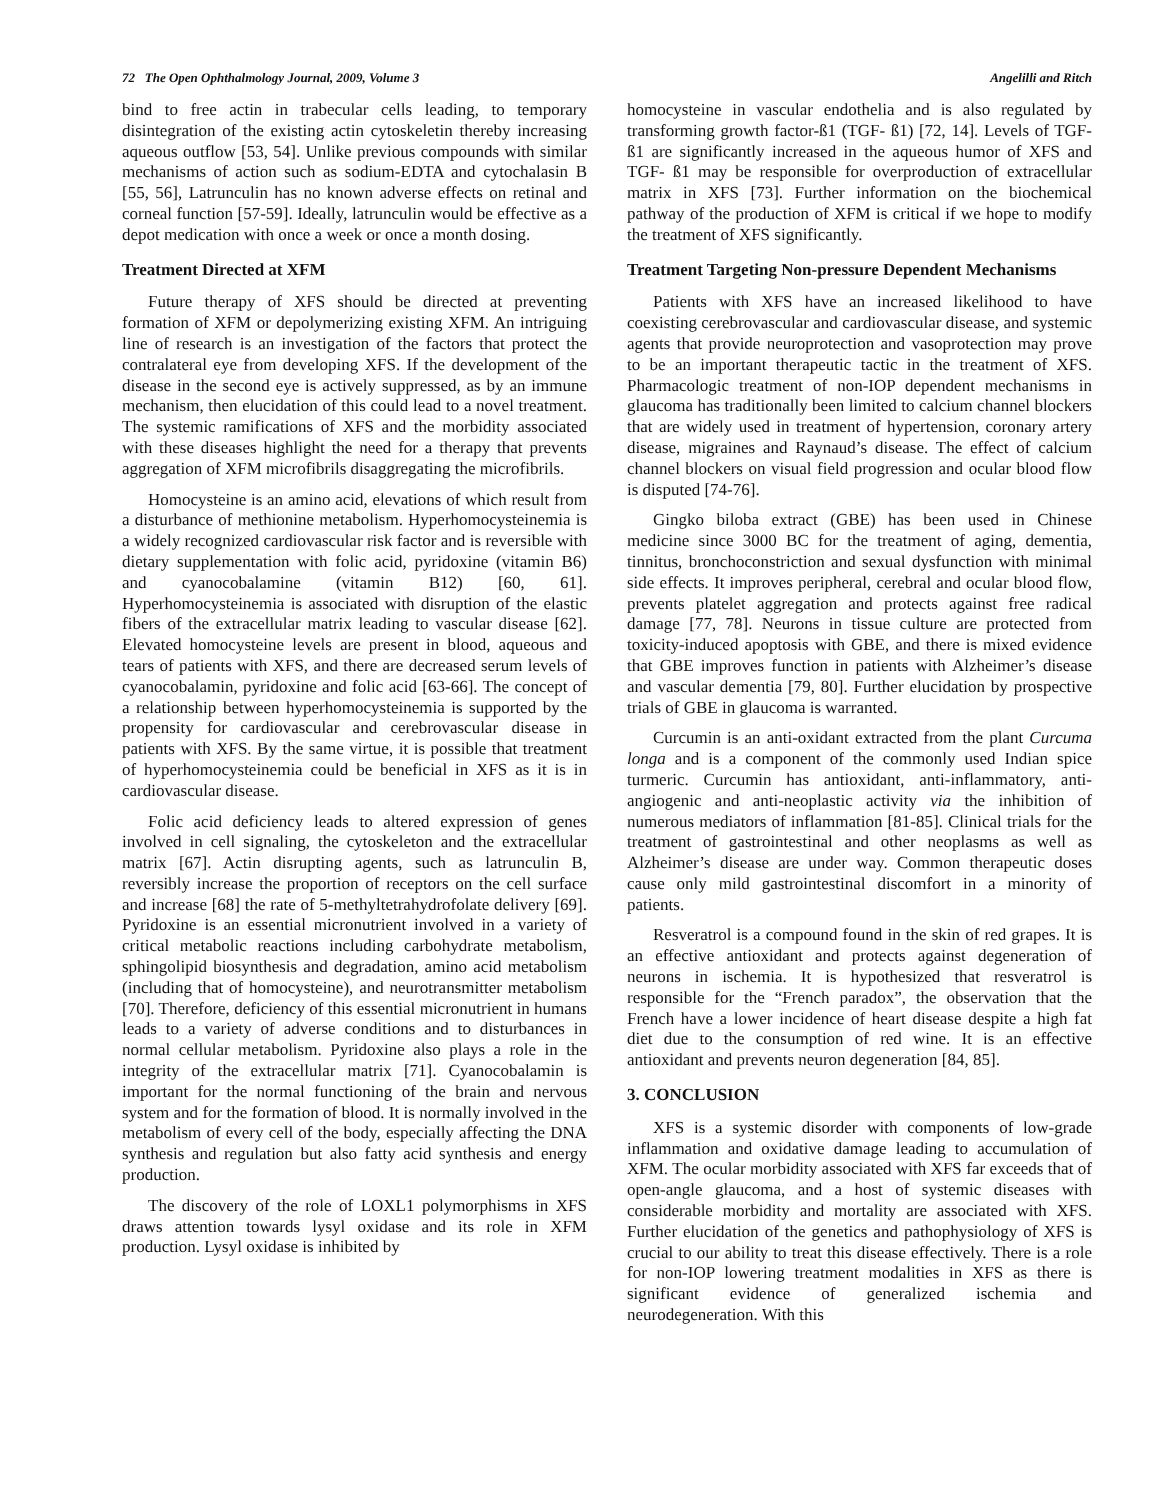72 The Open Ophthalmology Journal, 2009, Volume 3 Angelilli and Ritch
bind to free actin in trabecular cells leading, to temporary disintegration of the existing actin cytoskeletin thereby increasing aqueous outflow [53, 54]. Unlike previous compounds with similar mechanisms of action such as sodium-EDTA and cytochalasin B [55, 56], Latrunculin has no known adverse effects on retinal and corneal function [57-59]. Ideally, latrunculin would be effective as a depot medication with once a week or once a month dosing.
Treatment Directed at XFM
Future therapy of XFS should be directed at preventing formation of XFM or depolymerizing existing XFM. An intriguing line of research is an investigation of the factors that protect the contralateral eye from developing XFS. If the development of the disease in the second eye is actively suppressed, as by an immune mechanism, then elucidation of this could lead to a novel treatment. The systemic ramifications of XFS and the morbidity associated with these diseases highlight the need for a therapy that prevents aggregation of XFM microfibrils disaggregating the microfibrils.
Homocysteine is an amino acid, elevations of which result from a disturbance of methionine metabolism. Hyperhomocysteinemia is a widely recognized cardiovascular risk factor and is reversible with dietary supplementation with folic acid, pyridoxine (vitamin B6) and cyanocobalamine (vitamin B12) [60, 61]. Hyperhomocysteinemia is associated with disruption of the elastic fibers of the extracellular matrix leading to vascular disease [62]. Elevated homocysteine levels are present in blood, aqueous and tears of patients with XFS, and there are decreased serum levels of cyanocobalamin, pyridoxine and folic acid [63-66]. The concept of a relationship between hyperhomocysteinemia is supported by the propensity for cardiovascular and cerebrovascular disease in patients with XFS. By the same virtue, it is possible that treatment of hyperhomocysteinemia could be beneficial in XFS as it is in cardiovascular disease.
Folic acid deficiency leads to altered expression of genes involved in cell signaling, the cytoskeleton and the extracellular matrix [67]. Actin disrupting agents, such as latrunculin B, reversibly increase the proportion of receptors on the cell surface and increase [68] the rate of 5-methyltetrahydrofolate delivery [69]. Pyridoxine is an essential micronutrient involved in a variety of critical metabolic reactions including carbohydrate metabolism, sphingolipid biosynthesis and degradation, amino acid metabolism (including that of homocysteine), and neurotransmitter metabolism [70]. Therefore, deficiency of this essential micronutrient in humans leads to a variety of adverse conditions and to disturbances in normal cellular metabolism. Pyridoxine also plays a role in the integrity of the extracellular matrix [71]. Cyanocobalamin is important for the normal functioning of the brain and nervous system and for the formation of blood. It is normally involved in the metabolism of every cell of the body, especially affecting the DNA synthesis and regulation but also fatty acid synthesis and energy production.
The discovery of the role of LOXL1 polymorphisms in XFS draws attention towards lysyl oxidase and its role in XFM production. Lysyl oxidase is inhibited by
homocysteine in vascular endothelia and is also regulated by transforming growth factor-ß1 (TGF- ß1) [72, 14]. Levels of TGF-ß1 are significantly increased in the aqueous humor of XFS and TGF- ß1 may be responsible for overproduction of extracellular matrix in XFS [73]. Further information on the biochemical pathway of the production of XFM is critical if we hope to modify the treatment of XFS significantly.
Treatment Targeting Non-pressure Dependent Mechanisms
Patients with XFS have an increased likelihood to have coexisting cerebrovascular and cardiovascular disease, and systemic agents that provide neuroprotection and vasoprotection may prove to be an important therapeutic tactic in the treatment of XFS. Pharmacologic treatment of non-IOP dependent mechanisms in glaucoma has traditionally been limited to calcium channel blockers that are widely used in treatment of hypertension, coronary artery disease, migraines and Raynaud’s disease. The effect of calcium channel blockers on visual field progression and ocular blood flow is disputed [74-76].
Gingko biloba extract (GBE) has been used in Chinese medicine since 3000 BC for the treatment of aging, dementia, tinnitus, bronchoconstriction and sexual dysfunction with minimal side effects. It improves peripheral, cerebral and ocular blood flow, prevents platelet aggregation and protects against free radical damage [77, 78]. Neurons in tissue culture are protected from toxicity-induced apoptosis with GBE, and there is mixed evidence that GBE improves function in patients with Alzheimer’s disease and vascular dementia [79, 80]. Further elucidation by prospective trials of GBE in glaucoma is warranted.
Curcumin is an anti-oxidant extracted from the plant Curcuma longa and is a component of the commonly used Indian spice turmeric. Curcumin has antioxidant, anti-inflammatory, anti-angiogenic and anti-neoplastic activity via the inhibition of numerous mediators of inflammation [81-85]. Clinical trials for the treatment of gastrointestinal and other neoplasms as well as Alzheimer’s disease are under way. Common therapeutic doses cause only mild gastrointestinal discomfort in a minority of patients.
Resveratrol is a compound found in the skin of red grapes. It is an effective antioxidant and protects against degeneration of neurons in ischemia. It is hypothesized that resveratrol is responsible for the “French paradox”, the observation that the French have a lower incidence of heart disease despite a high fat diet due to the consumption of red wine. It is an effective antioxidant and prevents neuron degeneration [84, 85].
3. CONCLUSION
XFS is a systemic disorder with components of low-grade inflammation and oxidative damage leading to accumulation of XFM. The ocular morbidity associated with XFS far exceeds that of open-angle glaucoma, and a host of systemic diseases with considerable morbidity and mortality are associated with XFS. Further elucidation of the genetics and pathophysiology of XFS is crucial to our ability to treat this disease effectively. There is a role for non-IOP lowering treatment modalities in XFS as there is significant evidence of generalized ischemia and neurodegeneration. With this